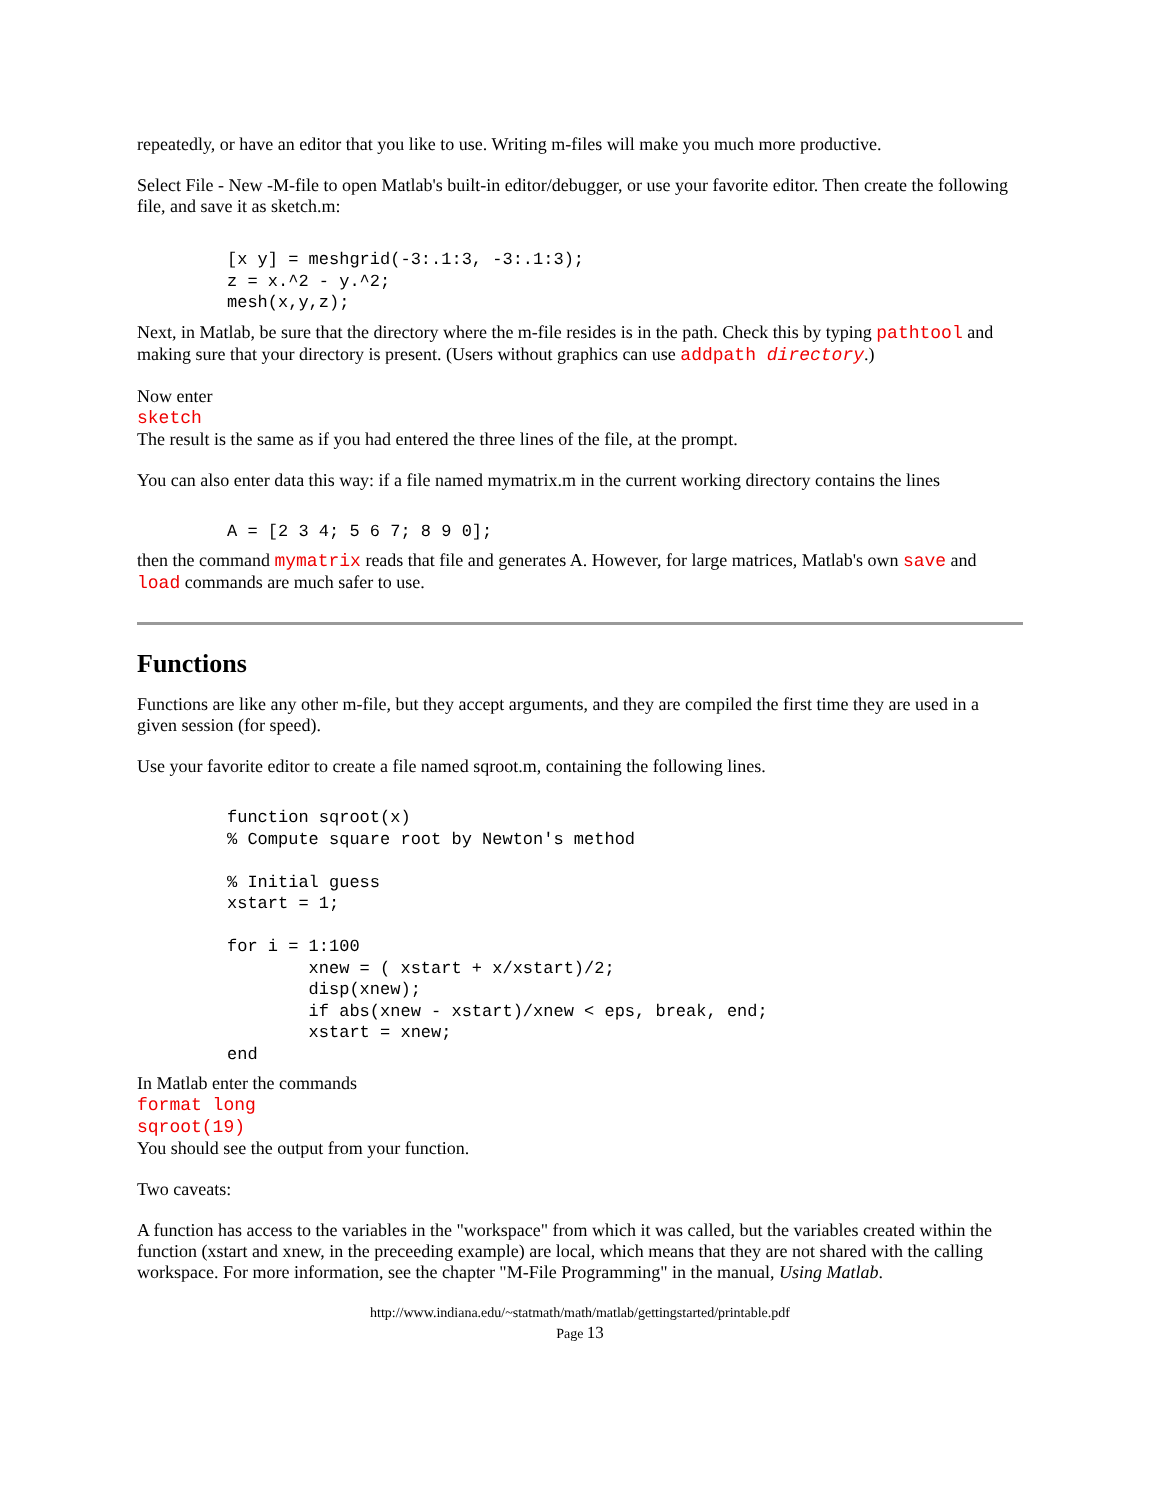repeatedly, or have an editor that you like to use. Writing m-files will make you much more productive.
Select File - New -M-file to open Matlab's built-in editor/debugger, or use your favorite editor. Then create the following file, and save it as sketch.m:
[x y] = meshgrid(-3:.1:3, -3:.1:3);
z = x.^2 - y.^2;
mesh(x,y,z);
Next, in Matlab, be sure that the directory where the m-file resides is in the path. Check this by typing pathtool and making sure that your directory is present. (Users without graphics can use addpath directory.)
Now enter
sketch
The result is the same as if you had entered the three lines of the file, at the prompt.
You can also enter data this way: if a file named mymatrix.m in the current working directory contains the lines
A = [2 3 4; 5 6 7; 8 9 0];
then the command mymatrix reads that file and generates A. However, for large matrices, Matlab's own save and load commands are much safer to use.
Functions
Functions are like any other m-file, but they accept arguments, and they are compiled the first time they are used in a given session (for speed).
Use your favorite editor to create a file named sqroot.m, containing the following lines.
function sqroot(x)
% Compute square root by Newton's method

% Initial guess
xstart = 1;

for i = 1:100
        xnew = ( xstart + x/xstart)/2;
        disp(xnew);
        if abs(xnew - xstart)/xnew < eps, break, end;
        xstart = xnew;
end
In Matlab enter the commands
format long
sqroot(19)
You should see the output from your function.
Two caveats:
A function has access to the variables in the "workspace" from which it was called, but the variables created within the function (xstart and xnew, in the preceeding example) are local, which means that they are not shared with the calling workspace. For more information, see the chapter "M-File Programming" in the manual, Using Matlab.
http://www.indiana.edu/~statmath/math/matlab/gettingstarted/printable.pdf
Page 13